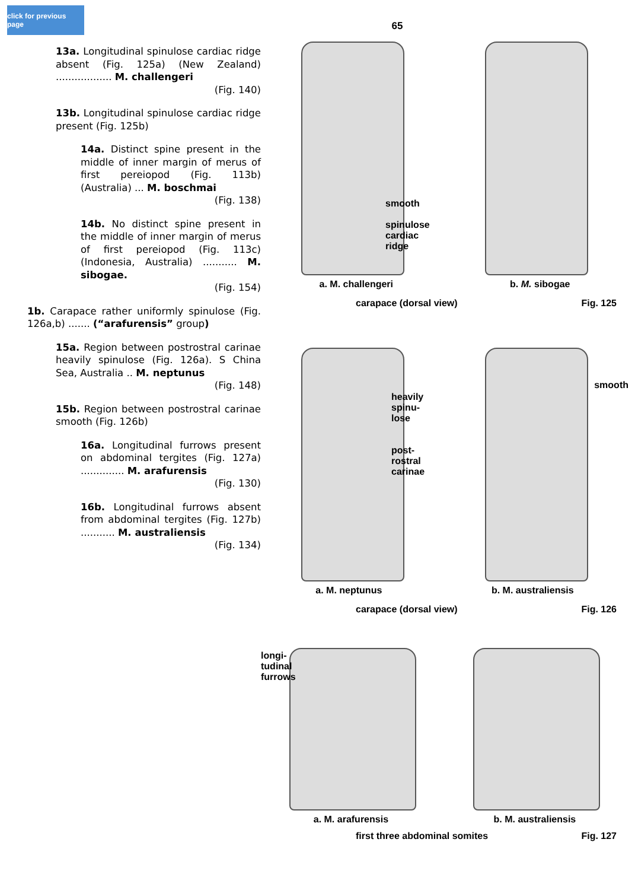click for previous page
13a. Longitudinal spinulose cardiac ridge absent (Fig. 125a) (New Zealand) .................. M. challengeri
(Fig. 140)
13b. Longitudinal spinulose cardiac ridge present (Fig. 125b)
14a. Distinct spine present in the middle of inner margin of merus of first pereiopod (Fig. 113b) (Australia) ... M. boschmai
(Fig. 138)
14b. No distinct spine present in the middle of inner margin of merus of first pereiopod (Fig. 113c) (Indonesia, Australia) ........... M. sibogae.
(Fig. 154)
1b. Carapace rather uniformly spinulose (Fig. 126a,b) ....... (“arafurensis” group)
15a. Region between postrostral carinae heavily spinulose (Fig. 126a). S China Sea, Australia .. M. neptunus
(Fig. 148)
15b. Region between postrostral carinae smooth (Fig. 126b)
16a. Longitudinal furrows present on abdominal tergites (Fig. 127a) .............. M. arafurensis
(Fig. 130)
16b. Longitudinal furrows absent from abdominal tergites (Fig. 127b) ........... M. australiensis
(Fig. 134)
65
smooth
spinulose
cardiac
ridge
a. M. challengeri b. M. sibogae
carapace (dorsal view) Fig. 125
heavily
spinu-
lose
post-
rostral
carinae
smooth
a. M. neptunus b. M. australiensis
carapace (dorsal view) Fig. 126
longi-
tudinal
furrows
a. M. arafurensis b. M. australiensis
first three abdominal somites Fig. 127